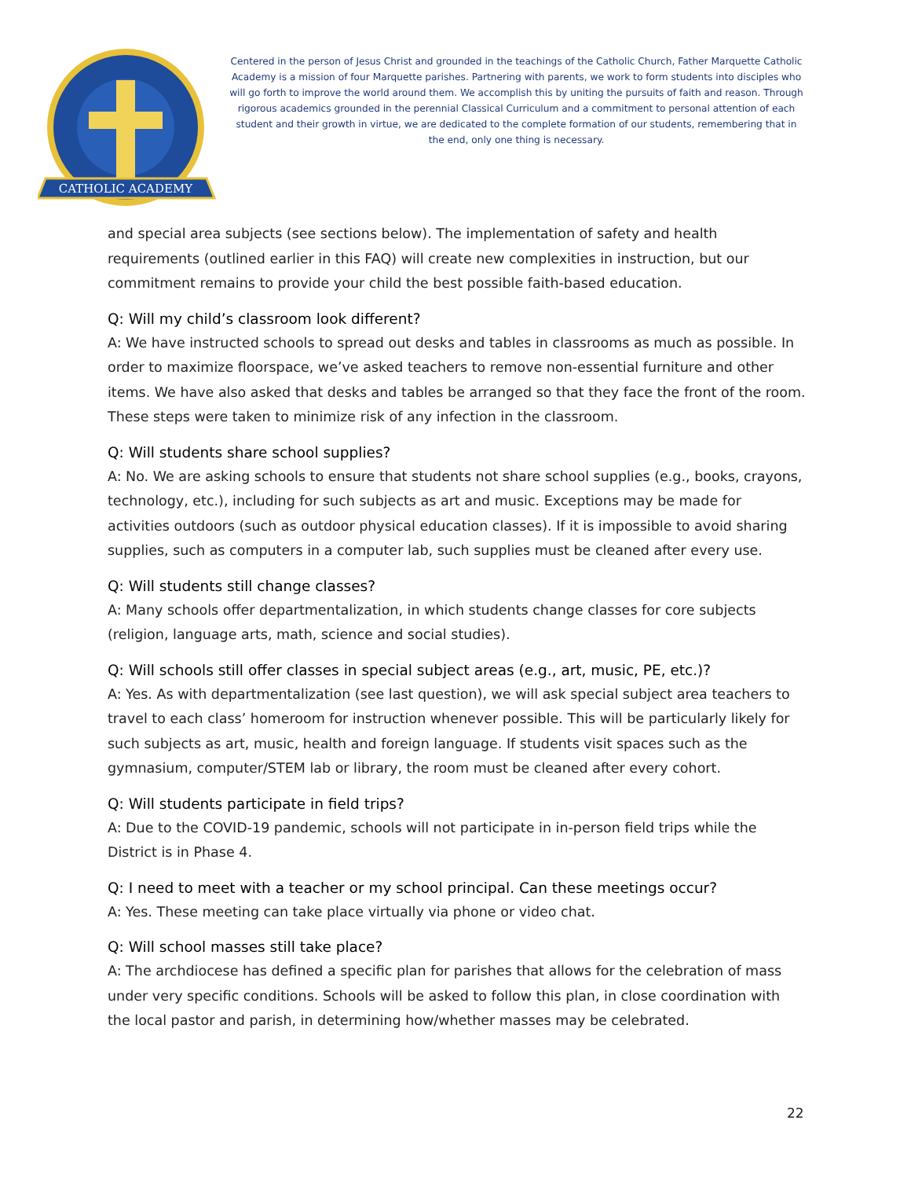CATHOLIC ACADEMY
Centered in the person of Jesus Christ and grounded in the teachings of the Catholic Church, Father Marquette Catholic Academy is a mission of four Marquette parishes. Partnering with parents, we work to form students into disciples who will go forth to improve the world around them. We accomplish this by uniting the pursuits of faith and reason. Through rigorous academics grounded in the perennial Classical Curriculum and a commitment to personal attention of each student and their growth in virtue, we are dedicated to the complete formation of our students, remembering that in the end, only one thing is necessary.
and special area subjects (see sections below). The implementation of safety and health requirements (outlined earlier in this FAQ) will create new complexities in instruction, but our commitment remains to provide your child the best possible faith-based education.
Q: Will my child’s classroom look different?
A: We have instructed schools to spread out desks and tables in classrooms as much as possible. In order to maximize floorspace, we’ve asked teachers to remove non-essential furniture and other items. We have also asked that desks and tables be arranged so that they face the front of the room. These steps were taken to minimize risk of any infection in the classroom.
Q: Will students share school supplies?
A: No. We are asking schools to ensure that students not share school supplies (e.g., books, crayons, technology, etc.), including for such subjects as art and music. Exceptions may be made for activities outdoors (such as outdoor physical education classes). If it is impossible to avoid sharing supplies, such as computers in a computer lab, such supplies must be cleaned after every use.
Q: Will students still change classes?
A: Many schools offer departmentalization, in which students change classes for core subjects (religion, language arts, math, science and social studies).
Q: Will schools still offer classes in special subject areas (e.g., art, music, PE, etc.)?
A: Yes. As with departmentalization (see last question), we will ask special subject area teachers to travel to each class’ homeroom for instruction whenever possible. This will be particularly likely for such subjects as art, music, health and foreign language. If students visit spaces such as the gymnasium, computer/STEM lab or library, the room must be cleaned after every cohort.
Q: Will students participate in field trips?
A: Due to the COVID-19 pandemic, schools will not participate in in-person field trips while the District is in Phase 4.
Q: I need to meet with a teacher or my school principal. Can these meetings occur?
A: Yes. These meeting can take place virtually via phone or video chat.
Q: Will school masses still take place?
A: The archdiocese has defined a specific plan for parishes that allows for the celebration of mass under very specific conditions. Schools will be asked to follow this plan, in close coordination with the local pastor and parish, in determining how/whether masses may be celebrated.
22